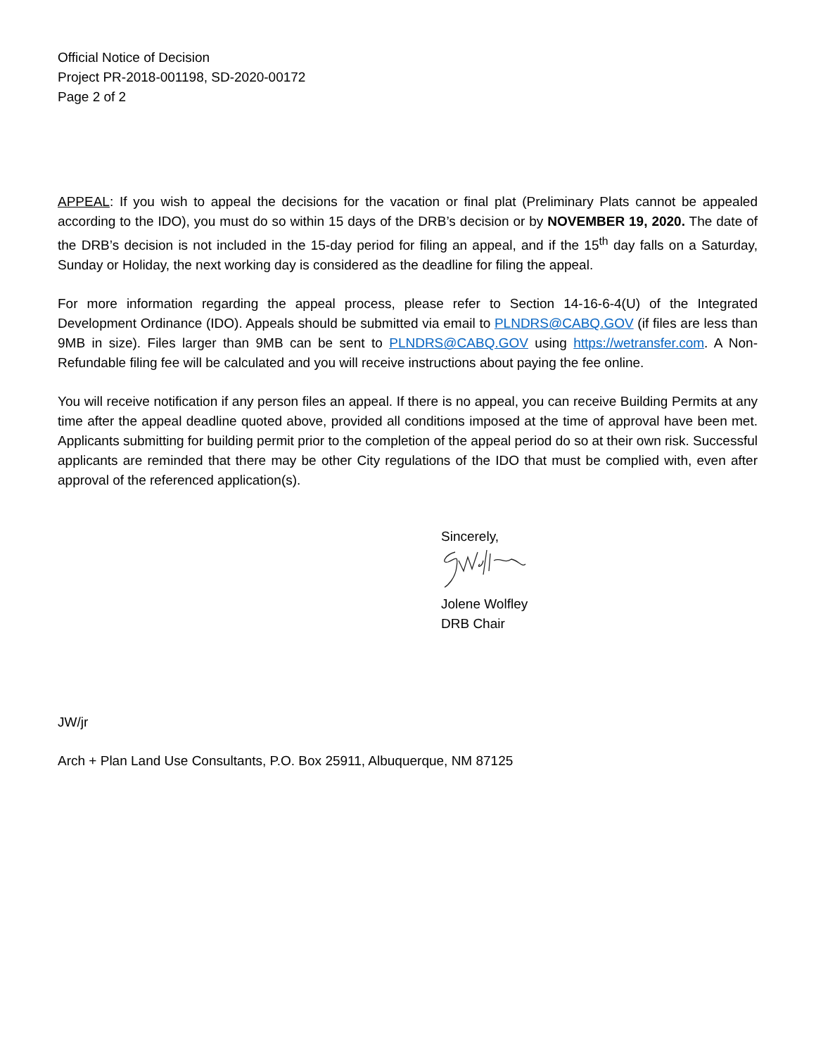Official Notice of Decision
Project PR-2018-001198, SD-2020-00172
Page 2 of 2
APPEAL: If you wish to appeal the decisions for the vacation or final plat (Preliminary Plats cannot be appealed according to the IDO), you must do so within 15 days of the DRB’s decision or by NOVEMBER 19, 2020. The date of the DRB’s decision is not included in the 15-day period for filing an appeal, and if the 15<sup>th</sup> day falls on a Saturday, Sunday or Holiday, the next working day is considered as the deadline for filing the appeal.
For more information regarding the appeal process, please refer to Section 14-16-6-4(U) of the Integrated Development Ordinance (IDO). Appeals should be submitted via email to PLNDRS@CABQ.GOV (if files are less than 9MB in size). Files larger than 9MB can be sent to PLNDRS@CABQ.GOV using https://wetransfer.com. A Non-Refundable filing fee will be calculated and you will receive instructions about paying the fee online.
You will receive notification if any person files an appeal. If there is no appeal, you can receive Building Permits at any time after the appeal deadline quoted above, provided all conditions imposed at the time of approval have been met. Applicants submitting for building permit prior to the completion of the appeal period do so at their own risk. Successful applicants are reminded that there may be other City regulations of the IDO that must be complied with, even after approval of the referenced application(s).
Sincerely,
Jolene Wolfley
DRB Chair
JW/jr
Arch + Plan Land Use Consultants, P.O. Box 25911, Albuquerque, NM 87125